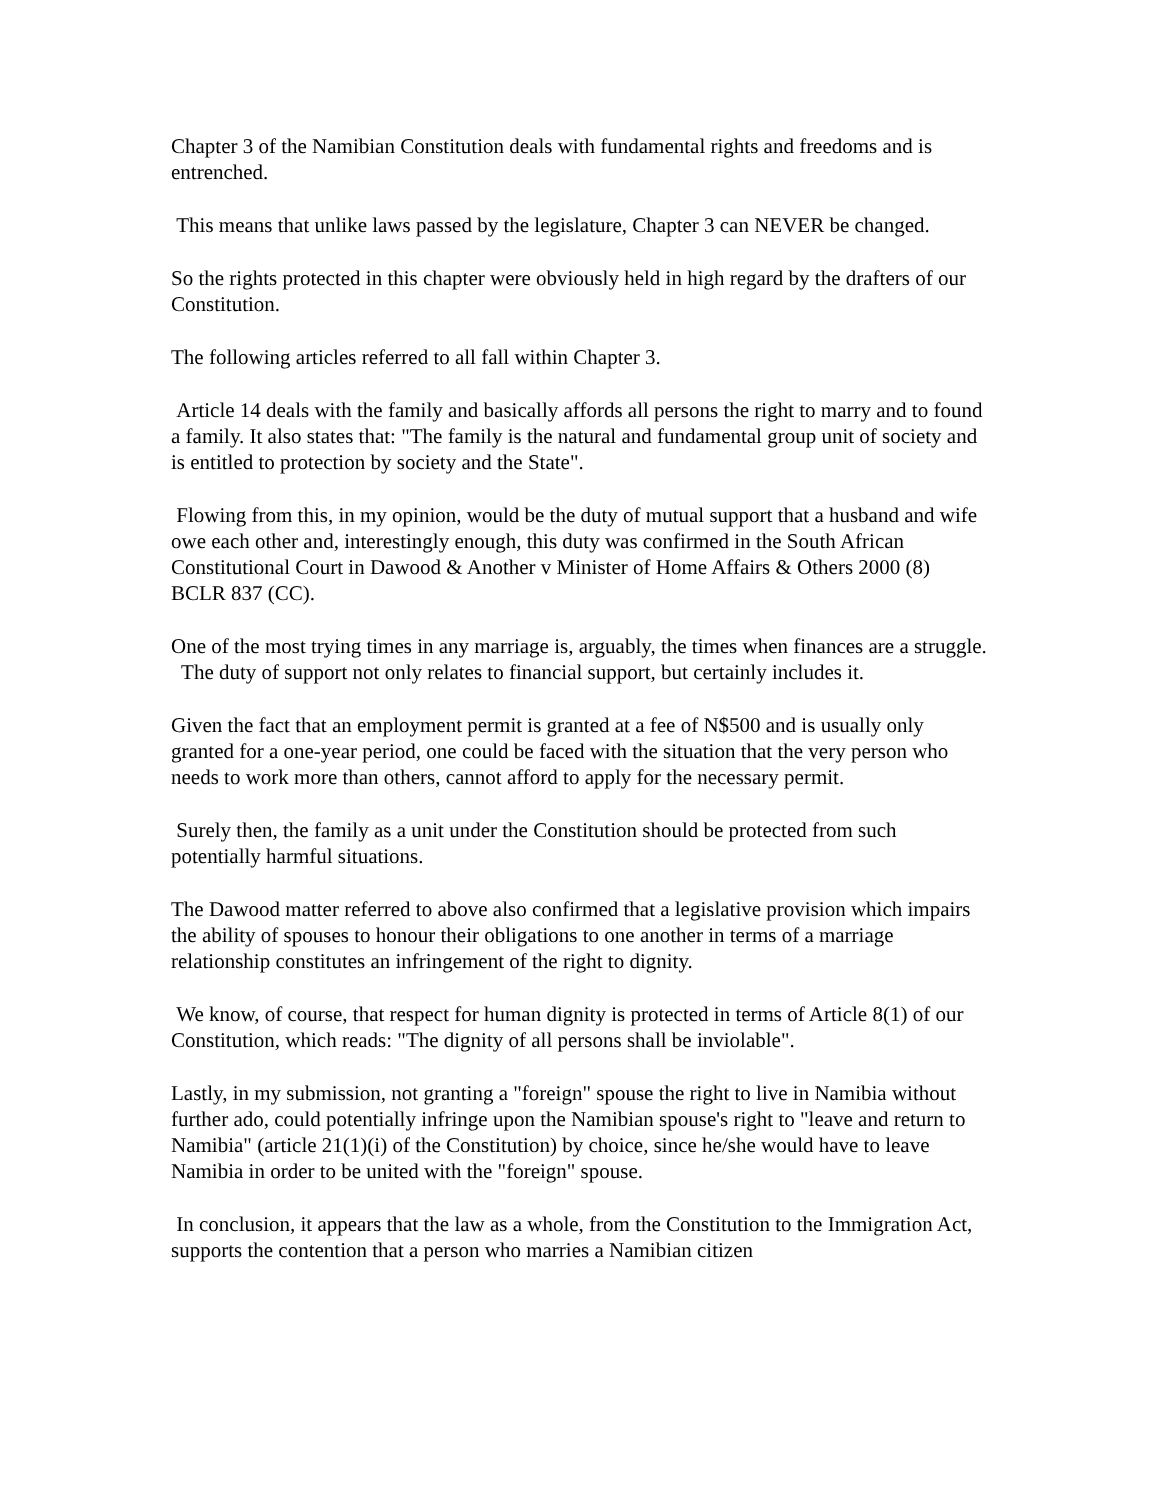Chapter 3 of the Namibian Constitution deals with fundamental rights and freedoms and is entrenched.
This means that unlike laws passed by the legislature, Chapter 3 can NEVER be changed.
So the rights protected in this chapter were obviously held in high regard by the drafters of our Constitution.
The following articles referred to all fall within Chapter 3.
Article 14 deals with the family and basically affords all persons the right to marry and to found a family. It also states that: "The family is the natural and fundamental group unit of society and is entitled to protection by society and the State".
Flowing from this, in my opinion, would be the duty of mutual support that a husband and wife owe each other and, interestingly enough, this duty was confirmed in the South African Constitutional Court in Dawood & Another v Minister of Home Affairs & Others 2000 (8) BCLR 837 (CC).
One of the most trying times in any marriage is, arguably, the times when finances are a struggle. The duty of support not only relates to financial support, but certainly includes it.
Given the fact that an employment permit is granted at a fee of N$500 and is usually only granted for a one-year period, one could be faced with the situation that the very person who needs to work more than others, cannot afford to apply for the necessary permit.
Surely then, the family as a unit under the Constitution should be protected from such potentially harmful situations.
The Dawood matter referred to above also confirmed that a legislative provision which impairs the ability of spouses to honour their obligations to one another in terms of a marriage relationship constitutes an infringement of the right to dignity.
We know, of course, that respect for human dignity is protected in terms of Article 8(1) of our Constitution, which reads: "The dignity of all persons shall be inviolable".
Lastly, in my submission, not granting a "foreign" spouse the right to live in Namibia without further ado, could potentially infringe upon the Namibian spouse's right to "leave and return to Namibia" (article 21(1)(i) of the Constitution) by choice, since he/she would have to leave Namibia in order to be united with the "foreign" spouse.
In conclusion, it appears that the law as a whole, from the Constitution to the Immigration Act, supports the contention that a person who marries a Namibian citizen